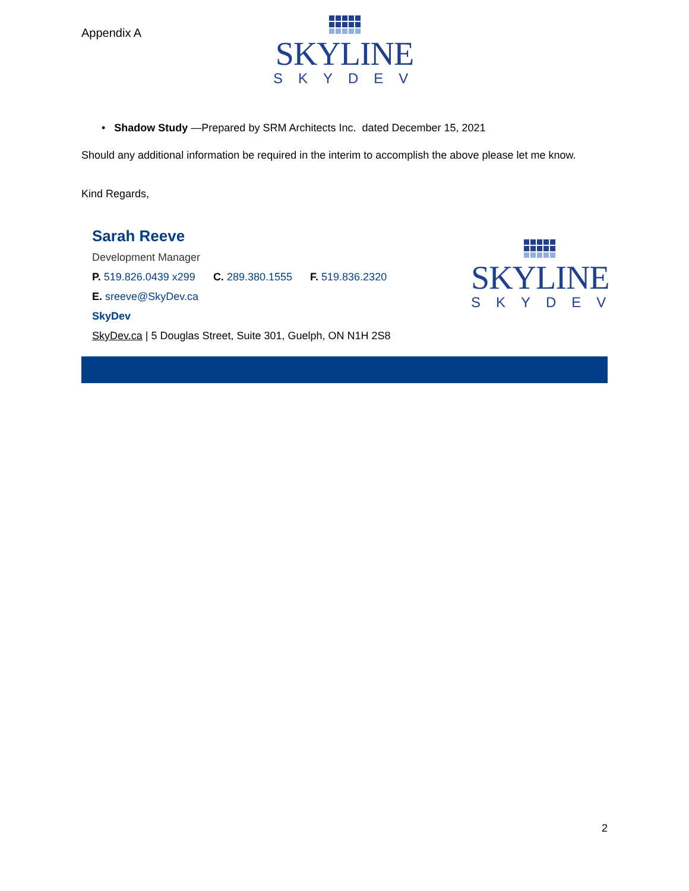Appendix A
SKYLINE
SKYDEV
• Shadow Study —Prepared by SRM Architects Inc. dated December 15, 2021
Should any additional information be required in the interim to accomplish the above please let me know.
Kind Regards,
Sarah Reeve
Development Manager
P. 519.826.0439 x299 C. 289.380.1555 F. 519.836.2320
E. sreeve@SkyDev.ca
SkyDev
SkyDev.ca | 5 Douglas Street, Suite 301, Guelph, ON N1H 2S8
SKYLINE
SKYDEV
2